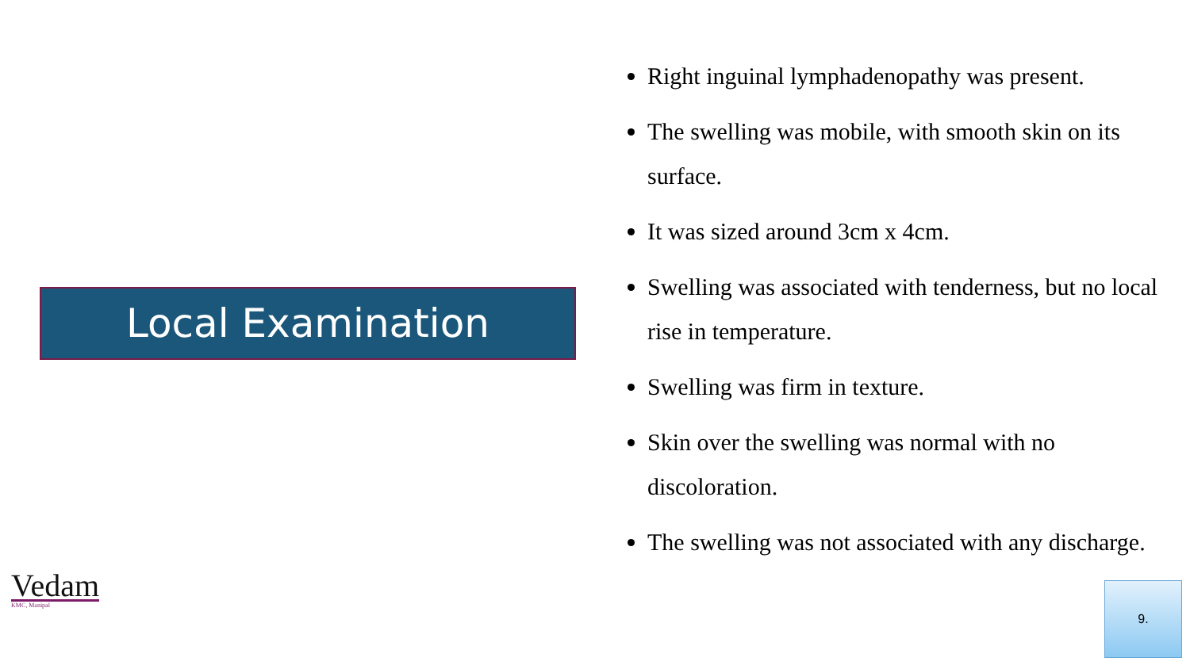Local Examination
Right inguinal lymphadenopathy was present.
The swelling was mobile, with smooth skin on its surface.
It was sized around 3cm x 4cm.
Swelling was associated with tenderness, but no local rise in temperature.
Swelling was firm in texture.
Skin over the swelling was normal with no discoloration.
The swelling was not associated with any discharge.
Vedam
KMC, Manipal
9.